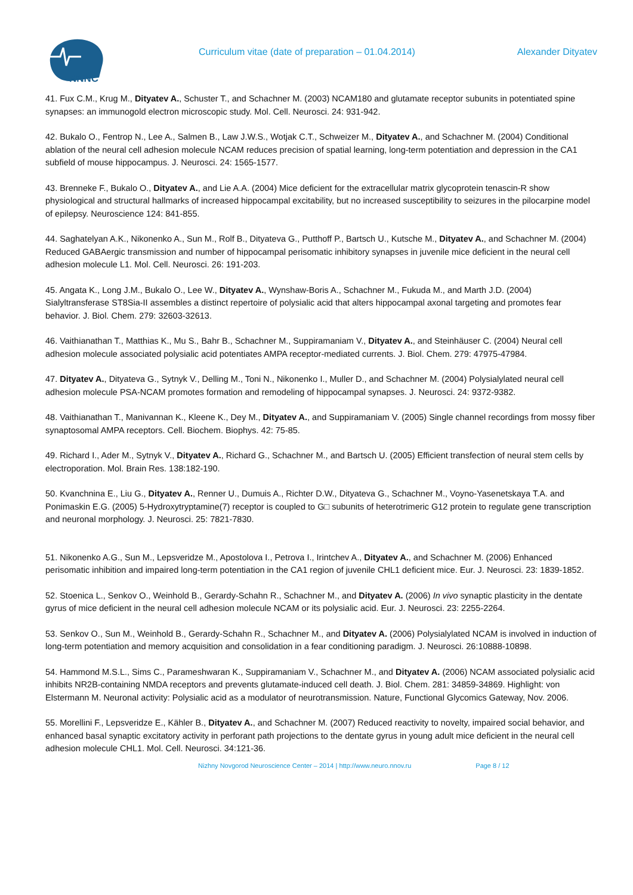NNNC
Curriculum vitae (date of preparation – 01.04.2014)
Alexander Dityatev
41. Fux C.M., Krug M., Dityatev A., Schuster T., and Schachner M. (2003) NCAM180 and glutamate receptor subunits in potentiated spine synapses: an immunogold electron microscopic study. Mol. Cell. Neurosci. 24: 931-942.
42. Bukalo O., Fentrop N., Lee A., Salmen B., Law J.W.S., Wotjak C.T., Schweizer M., Dityatev A., and Schachner M. (2004) Conditional ablation of the neural cell adhesion molecule NCAM reduces precision of spatial learning, long-term potentiation and depression in the CA1 subfield of mouse hippocampus. J. Neurosci. 24: 1565-1577.
43. Brenneke F., Bukalo O., Dityatev A., and Lie A.A. (2004) Mice deficient for the extracellular matrix glycoprotein tenascin-R show physiological and structural hallmarks of increased hippocampal excitability, but no increased susceptibility to seizures in the pilocarpine model of epilepsy. Neuroscience 124: 841-855.
44. Saghatelyan A.K., Nikonenko A., Sun M., Rolf B., Dityateva G., Putthoff P., Bartsch U., Kutsche M., Dityatev A., and Schachner M. (2004) Reduced GABAergic transmission and number of hippocampal perisomatic inhibitory synapses in juvenile mice deficient in the neural cell adhesion molecule L1. Mol. Cell. Neurosci. 26: 191-203.
45. Angata K., Long J.M., Bukalo O., Lee W., Dityatev A., Wynshaw-Boris A., Schachner M., Fukuda M., and Marth J.D. (2004) Sialyltransferase ST8Sia-II assembles a distinct repertoire of polysialic acid that alters hippocampal axonal targeting and promotes fear behavior. J. Biol. Chem. 279: 32603-32613.
46. Vaithianathan T., Matthias K., Mu S., Bahr B., Schachner M., Suppiramaniam V., Dityatev A., and Steinhäuser C. (2004) Neural cell adhesion molecule associated polysialic acid potentiates AMPA receptor-mediated currents. J. Biol. Chem. 279: 47975-47984.
47. Dityatev A., Dityateva G., Sytnyk V., Delling M., Toni N., Nikonenko I., Muller D., and Schachner M. (2004) Polysialylated neural cell adhesion molecule PSA-NCAM promotes formation and remodeling of hippocampal synapses. J. Neurosci. 24: 9372-9382.
48. Vaithianathan T., Manivannan K., Kleene K., Dey M., Dityatev A., and Suppiramaniam V. (2005) Single channel recordings from mossy fiber synaptosomal AMPA receptors. Cell. Biochem. Biophys. 42: 75-85.
49. Richard I., Ader M., Sytnyk V., Dityatev A., Richard G., Schachner M., and Bartsch U. (2005) Efficient transfection of neural stem cells by electroporation. Mol. Brain Res. 138:182-190.
50. Kvanchnina E., Liu G., Dityatev A., Renner U., Dumuis A., Richter D.W., Dityateva G., Schachner M., Voyno-Yasenetskaya T.A. and Ponimaskin E.G. (2005) 5-Hydroxytryptamine(7) receptor is coupled to G□ subunits of heterotrimeric G12 protein to regulate gene transcription and neuronal morphology. J. Neurosci. 25: 7821-7830.
51. Nikonenko A.G., Sun M., Lepsveridze M., Apostolova I., Petrova I., Irintchev A., Dityatev A., and Schachner M. (2006) Enhanced perisomatic inhibition and impaired long-term potentiation in the CA1 region of juvenile CHL1 deficient mice. Eur. J. Neurosci. 23: 1839-1852.
52. Stoenica L., Senkov O., Weinhold B., Gerardy-Schahn R., Schachner M., and Dityatev A. (2006) In vivo synaptic plasticity in the dentate gyrus of mice deficient in the neural cell adhesion molecule NCAM or its polysialic acid. Eur. J. Neurosci. 23: 2255-2264.
53. Senkov O., Sun M., Weinhold B., Gerardy-Schahn R., Schachner M., and Dityatev A. (2006) Polysialylated NCAM is involved in induction of long-term potentiation and memory acquisition and consolidation in a fear conditioning paradigm. J. Neurosci. 26:10888-10898.
54. Hammond M.S.L., Sims C., Parameshwaran K., Suppiramaniam V., Schachner M., and Dityatev A. (2006) NCAM associated polysialic acid inhibits NR2B-containing NMDA receptors and prevents glutamate-induced cell death. J. Biol. Chem. 281: 34859-34869. Highlight: von Elstermann M. Neuronal activity: Polysialic acid as a modulator of neurotransmission. Nature, Functional Glycomics Gateway, Nov. 2006.
55. Morellini F., Lepsveridze E., Kähler B., Dityatev A., and Schachner M. (2007) Reduced reactivity to novelty, impaired social behavior, and enhanced basal synaptic excitatory activity in perforant path projections to the dentate gyrus in young adult mice deficient in the neural cell adhesion molecule CHL1. Mol. Cell. Neurosci. 34:121-36.
Nizhny Novgorod Neuroscience Center – 2014 | http://www.neuro.nnov.ru Page 8 / 12